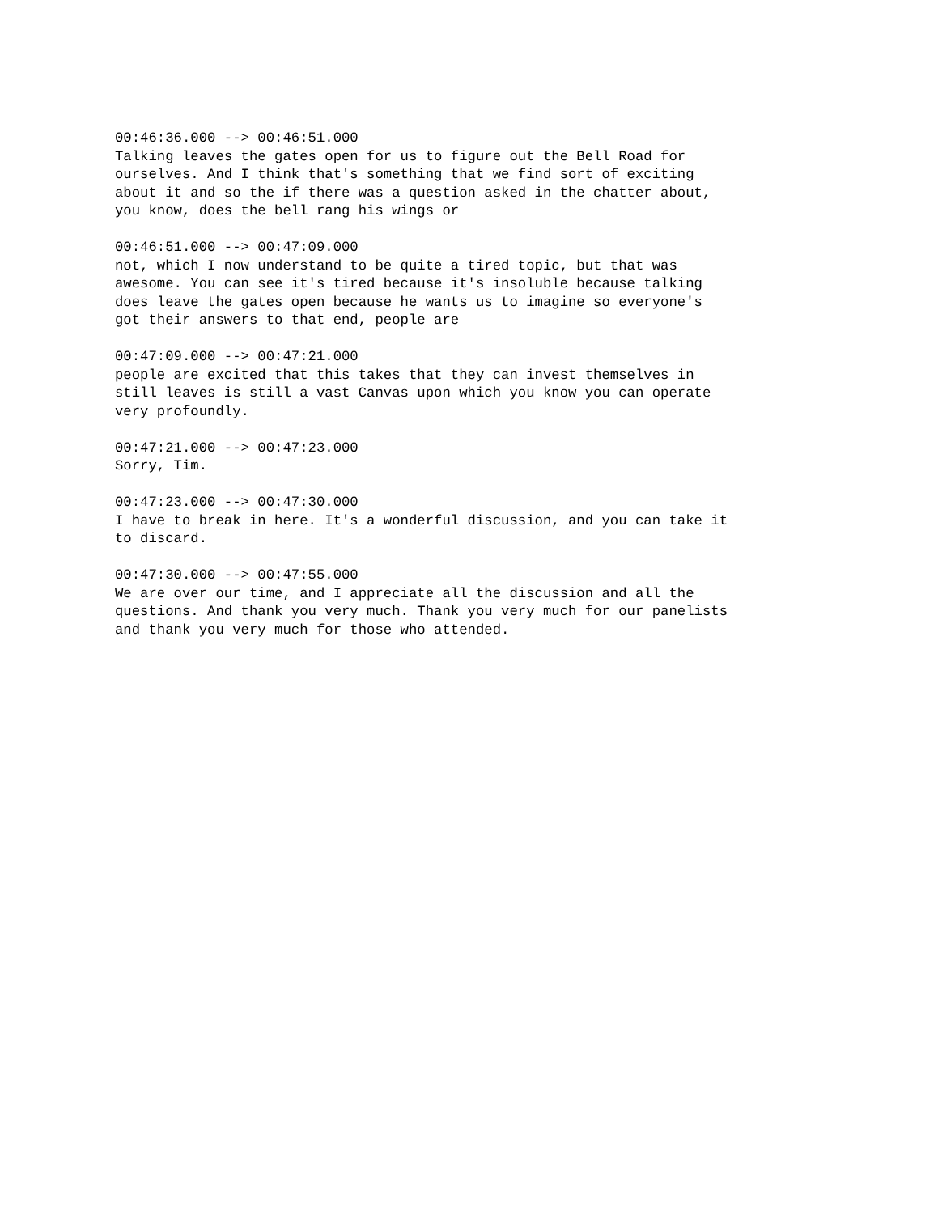00:46:36.000 --> 00:46:51.000
Talking leaves the gates open for us to figure out the Bell Road for
ourselves. And I think that's something that we find sort of exciting
about it and so the if there was a question asked in the chatter about,
you know, does the bell rang his wings or

00:46:51.000 --> 00:47:09.000
not, which I now understand to be quite a tired topic, but that was
awesome. You can see it's tired because it's insoluble because talking
does leave the gates open because he wants us to imagine so everyone's
got their answers to that end, people are

00:47:09.000 --> 00:47:21.000
people are excited that this takes that they can invest themselves in
still leaves is still a vast Canvas upon which you know you can operate
very profoundly.

00:47:21.000 --> 00:47:23.000
Sorry, Tim.

00:47:23.000 --> 00:47:30.000
I have to break in here. It's a wonderful discussion, and you can take it
to discard.

00:47:30.000 --> 00:47:55.000
We are over our time, and I appreciate all the discussion and all the
questions. And thank you very much. Thank you very much for our panelists
and thank you very much for those who attended.